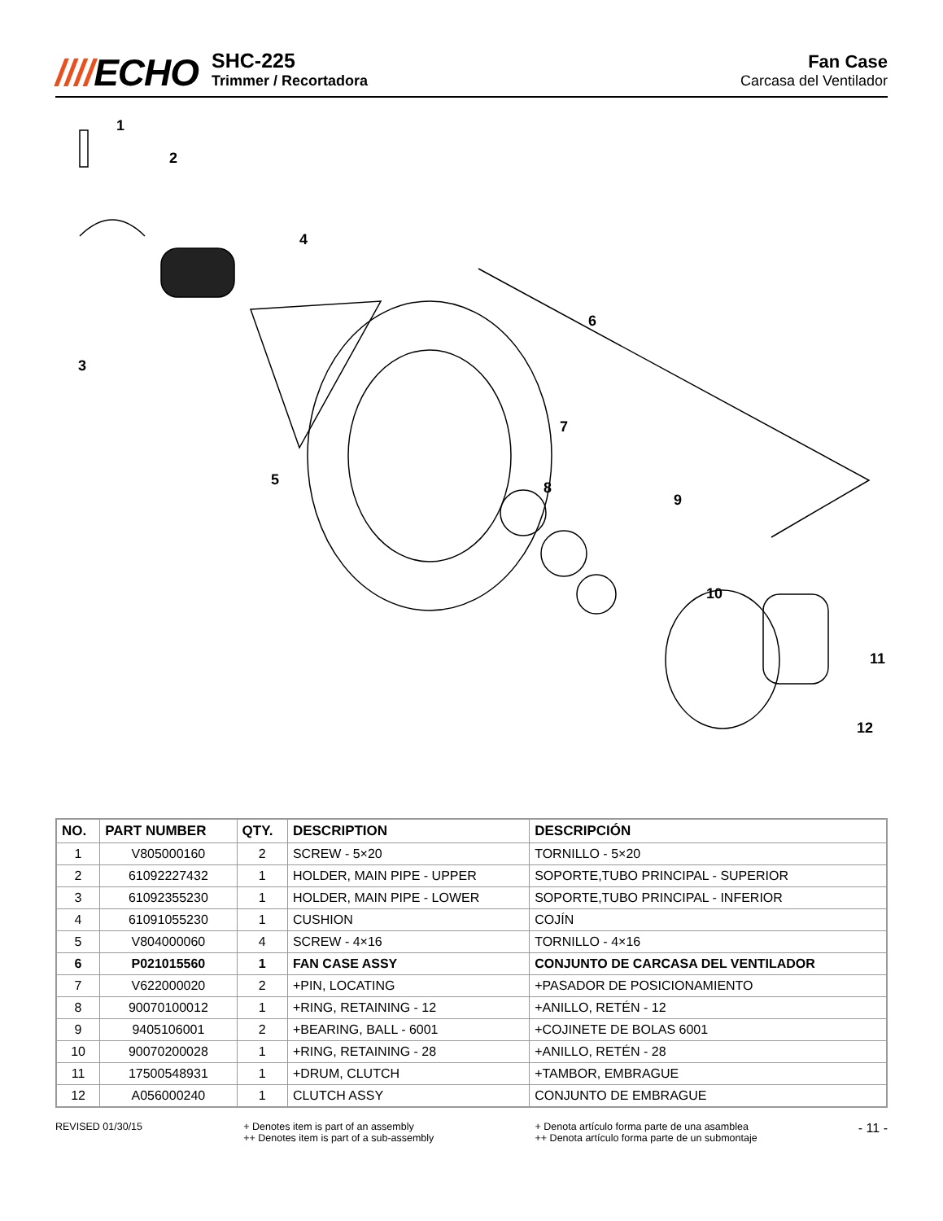////ECHO
SHC-225
Trimmer / Recortadora
Fan Case
Carcasa del Ventilador
1
2
3
4
5
6
7
8
9
10
11
12
| NO. | PART NUMBER | QTY. | DESCRIPTION | DESCRIPCIÓN |
| --- | --- | --- | --- | --- |
| 1 | V805000160 | 2 | SCREW - 5×20 | TORNILLO - 5×20 |
| 2 | 61092227432 | 1 | HOLDER, MAIN PIPE - UPPER | SOPORTE,TUBO PRINCIPAL - SUPERIOR |
| 3 | 61092355230 | 1 | HOLDER, MAIN PIPE - LOWER | SOPORTE,TUBO PRINCIPAL - INFERIOR |
| 4 | 61091055230 | 1 | CUSHION | COJÍN |
| 5 | V804000060 | 4 | SCREW - 4×16 | TORNILLO - 4×16 |
| 6 | P021015560 | 1 | FAN CASE ASSY | CONJUNTO DE CARCASA DEL VENTILADOR |
| 7 | V622000020 | 2 | +PIN, LOCATING | +PASADOR DE POSICIONAMIENTO |
| 8 | 90070100012 | 1 | +RING, RETAINING - 12 | +ANILLO, RETÉN - 12 |
| 9 | 9405106001 | 2 | +BEARING, BALL - 6001 | +COJINETE DE BOLAS 6001 |
| 10 | 90070200028 | 1 | +RING, RETAINING - 28 | +ANILLO, RETÉN - 28 |
| 11 | 17500548931 | 1 | +DRUM, CLUTCH | +TAMBOR, EMBRAGUE |
| 12 | A056000240 | 1 | CLUTCH ASSY | CONJUNTO DE EMBRAGUE |
REVISED 01/30/15 + Denotes item is part of an assembly
++ Denotes item is part of a sub-assembly
+ Denota artículo forma parte de una asamblea
++ Denota artículo forma parte de un submontaje
- 11 -